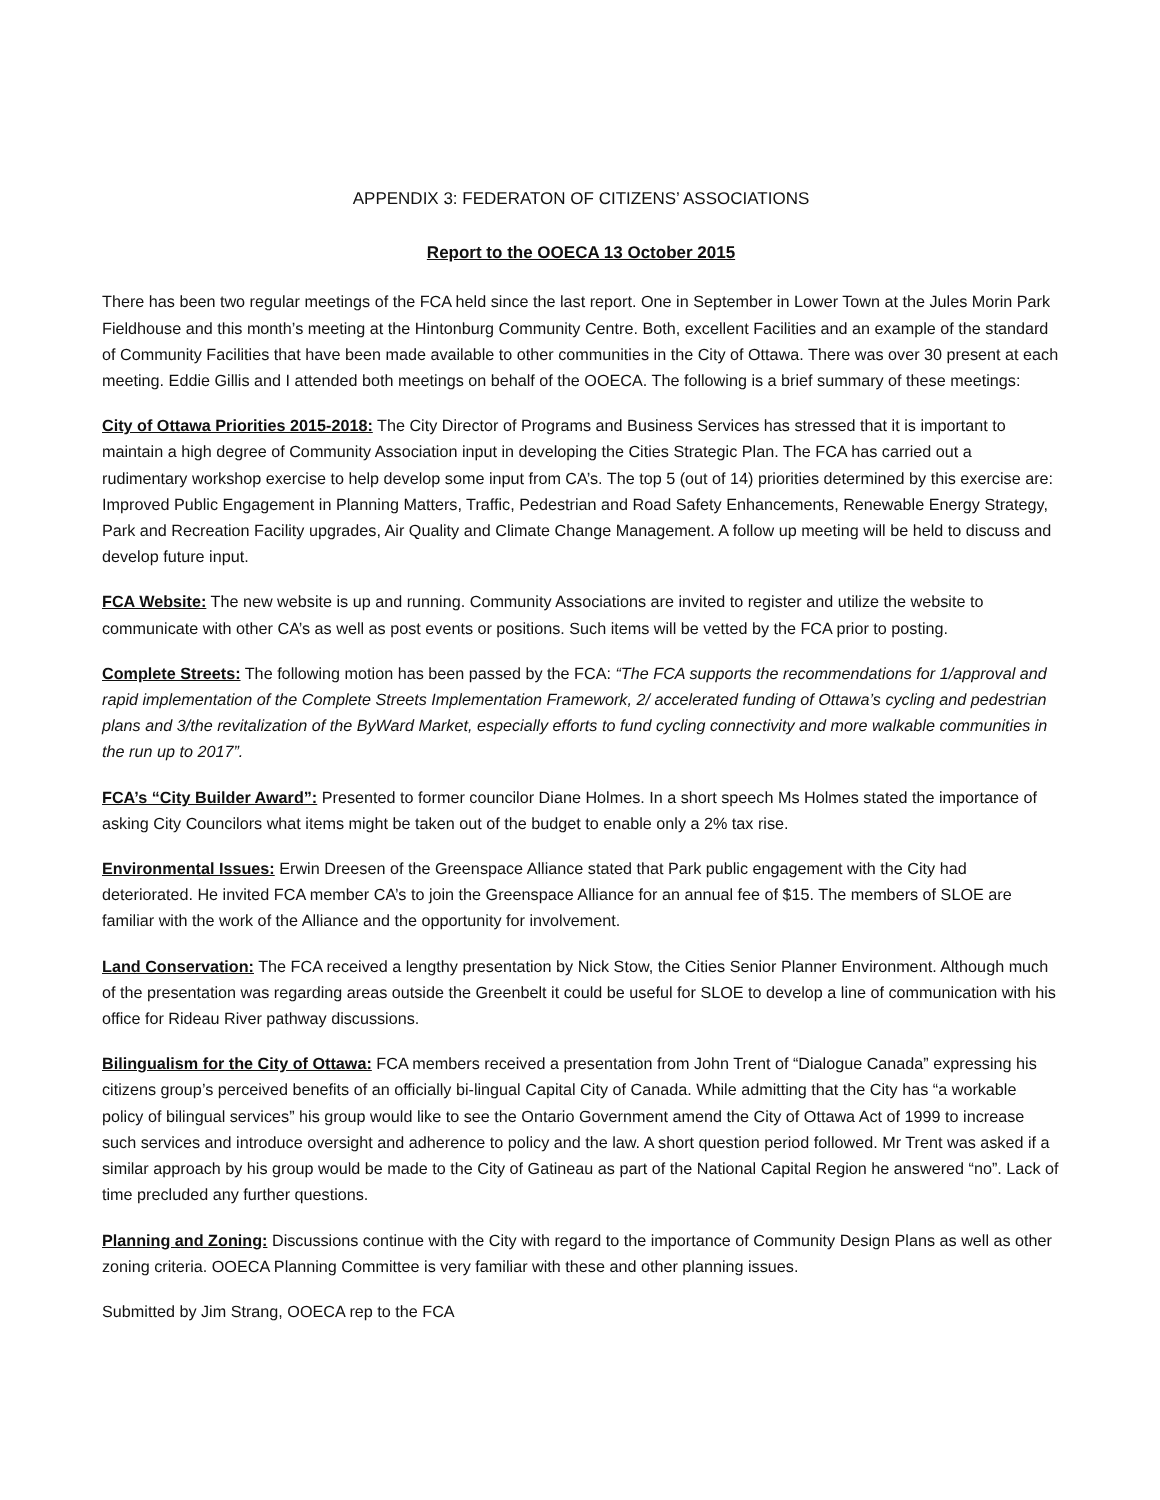APPENDIX 3: FEDERATON OF CITIZENS’ ASSOCIATIONS
Report to the OOECA 13 October 2015
There has been two regular meetings of the FCA held since the last report. One in September in Lower Town at the Jules Morin Park Fieldhouse and this month’s meeting at the Hintonburg Community Centre. Both, excellent Facilities and an example of the standard of Community Facilities that have been made available to other communities in the City of Ottawa. There was over 30 present at each meeting. Eddie Gillis and I attended both meetings on behalf of the OOECA. The following is a brief summary of these meetings:
City of Ottawa Priorities 2015-2018: The City Director of Programs and Business Services has stressed that it is important to maintain a high degree of Community Association input in developing the Cities Strategic Plan. The FCA has carried out a rudimentary workshop exercise to help develop some input from CA’s. The top 5 (out of 14) priorities determined by this exercise are: Improved Public Engagement in Planning Matters, Traffic, Pedestrian and Road Safety Enhancements, Renewable Energy Strategy, Park and Recreation Facility upgrades, Air Quality and Climate Change Management. A follow up meeting will be held to discuss and develop future input.
FCA Website: The new website is up and running. Community Associations are invited to register and utilize the website to communicate with other CA’s as well as post events or positions. Such items will be vetted by the FCA prior to posting.
Complete Streets: The following motion has been passed by the FCA: “The FCA supports the recommendations for 1/approval and rapid implementation of the Complete Streets Implementation Framework, 2/ accelerated funding of Ottawa’s cycling and pedestrian plans and 3/the revitalization of the ByWard Market, especially efforts to fund cycling connectivity and more walkable communities in the run up to 2017”.
FCA’s “City Builder Award”: Presented to former councilor Diane Holmes. In a short speech Ms Holmes stated the importance of asking City Councilors what items might be taken out of the budget to enable only a 2% tax rise.
Environmental Issues: Erwin Dreesen of the Greenspace Alliance stated that Park public engagement with the City had deteriorated. He invited FCA member CA’s to join the Greenspace Alliance for an annual fee of $15. The members of SLOE are familiar with the work of the Alliance and the opportunity for involvement.
Land Conservation: The FCA received a lengthy presentation by Nick Stow, the Cities Senior Planner Environment. Although much of the presentation was regarding areas outside the Greenbelt it could be useful for SLOE to develop a line of communication with his office for Rideau River pathway discussions.
Bilingualism for the City of Ottawa: FCA members received a presentation from John Trent of “Dialogue Canada” expressing his citizens group’s perceived benefits of an officially bi-lingual Capital City of Canada. While admitting that the City has “a workable policy of bilingual services” his group would like to see the Ontario Government amend the City of Ottawa Act of 1999 to increase such services and introduce oversight and adherence to policy and the law. A short question period followed. Mr Trent was asked if a similar approach by his group would be made to the City of Gatineau as part of the National Capital Region he answered “no”. Lack of time precluded any further questions.
Planning and Zoning: Discussions continue with the City with regard to the importance of Community Design Plans as well as other zoning criteria. OOECA Planning Committee is very familiar with these and other planning issues.
Submitted by Jim Strang, OOECA rep to the FCA